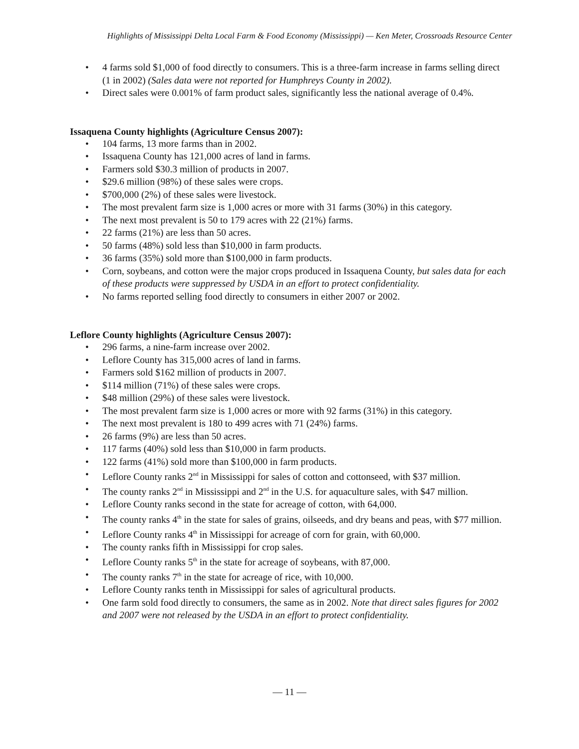Highlights of Mississippi Delta Local Farm & Food Economy (Mississippi) — Ken Meter, Crossroads Resource Center
4 farms sold $1,000 of food directly to consumers. This is a three-farm increase in farms selling direct (1 in 2002) (Sales data were not reported for Humphreys County in 2002).
Direct sales were 0.001% of farm product sales, significantly less the national average of 0.4%.
Issaquena County highlights (Agriculture Census 2007):
104 farms, 13 more farms than in 2002.
Issaquena County has 121,000 acres of land in farms.
Farmers sold $30.3 million of products in 2007.
$29.6 million (98%) of these sales were crops.
$700,000 (2%) of these sales were livestock.
The most prevalent farm size is 1,000 acres or more with 31 farms (30%) in this category.
The next most prevalent is 50 to 179 acres with 22 (21%) farms.
22 farms (21%) are less than 50 acres.
50 farms (48%) sold less than $10,000 in farm products.
36 farms (35%) sold more than $100,000 in farm products.
Corn, soybeans, and cotton were the major crops produced in Issaquena County, but sales data for each of these products were suppressed by USDA in an effort to protect confidentiality.
No farms reported selling food directly to consumers in either 2007 or 2002.
Leflore County highlights (Agriculture Census 2007):
296 farms, a nine-farm increase over 2002.
Leflore County has 315,000 acres of land in farms.
Farmers sold $162 million of products in 2007.
$114 million (71%) of these sales were crops.
$48 million (29%) of these sales were livestock.
The most prevalent farm size is 1,000 acres or more with 92 farms (31%) in this category.
The next most prevalent is 180 to 499 acres with 71 (24%) farms.
26 farms (9%) are less than 50 acres.
117 farms (40%) sold less than $10,000 in farm products.
122 farms (41%) sold more than $100,000 in farm products.
Leflore County ranks 2<sup>nd</sup> in Mississippi for sales of cotton and cottonseed, with $37 million.
The county ranks 2<sup>nd</sup> in Mississippi and 2<sup>nd</sup> in the U.S. for aquaculture sales, with $47 million.
Leflore County ranks second in the state for acreage of cotton, with 64,000.
The county ranks 4<sup>th</sup> in the state for sales of grains, oilseeds, and dry beans and peas, with $77 million.
Leflore County ranks 4<sup>th</sup> in Mississippi for acreage of corn for grain, with 60,000.
The county ranks fifth in Mississippi for crop sales.
Leflore County ranks 5<sup>th</sup> in the state for acreage of soybeans, with 87,000.
The county ranks 7<sup>th</sup> in the state for acreage of rice, with 10,000.
Leflore County ranks tenth in Mississippi for sales of agricultural products.
One farm sold food directly to consumers, the same as in 2002. Note that direct sales figures for 2002 and 2007 were not released by the USDA in an effort to protect confidentiality.
— 11 —